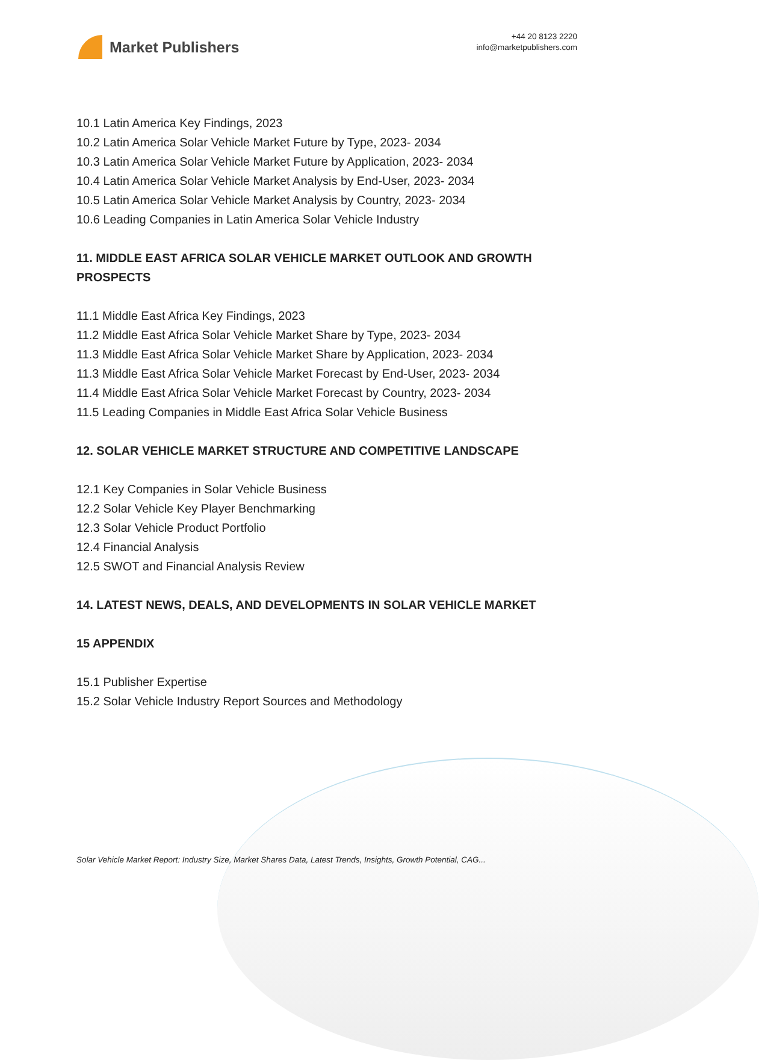Market Publishers
+44 20 8123 2220
info@marketpublishers.com
10.1 Latin America Key Findings, 2023
10.2 Latin America Solar Vehicle Market Future by Type, 2023- 2034
10.3 Latin America Solar Vehicle Market Future by Application, 2023- 2034
10.4 Latin America Solar Vehicle Market Analysis by End-User, 2023- 2034
10.5 Latin America Solar Vehicle Market Analysis by Country, 2023- 2034
10.6 Leading Companies in Latin America Solar Vehicle Industry
11. MIDDLE EAST AFRICA SOLAR VEHICLE MARKET OUTLOOK AND GROWTH PROSPECTS
11.1 Middle East Africa Key Findings, 2023
11.2 Middle East Africa Solar Vehicle Market Share by Type, 2023- 2034
11.3 Middle East Africa Solar Vehicle Market Share by Application, 2023- 2034
11.3 Middle East Africa Solar Vehicle Market Forecast by End-User, 2023- 2034
11.4 Middle East Africa Solar Vehicle Market Forecast by Country, 2023- 2034
11.5 Leading Companies in Middle East Africa Solar Vehicle Business
12. SOLAR VEHICLE MARKET STRUCTURE AND COMPETITIVE LANDSCAPE
12.1 Key Companies in Solar Vehicle Business
12.2 Solar Vehicle Key Player Benchmarking
12.3 Solar Vehicle Product Portfolio
12.4 Financial Analysis
12.5 SWOT and Financial Analysis Review
14. LATEST NEWS, DEALS, AND DEVELOPMENTS IN SOLAR VEHICLE MARKET
15 APPENDIX
15.1 Publisher Expertise
15.2 Solar Vehicle Industry Report Sources and Methodology
Solar Vehicle Market Report: Industry Size, Market Shares Data, Latest Trends, Insights, Growth Potential, CAG...